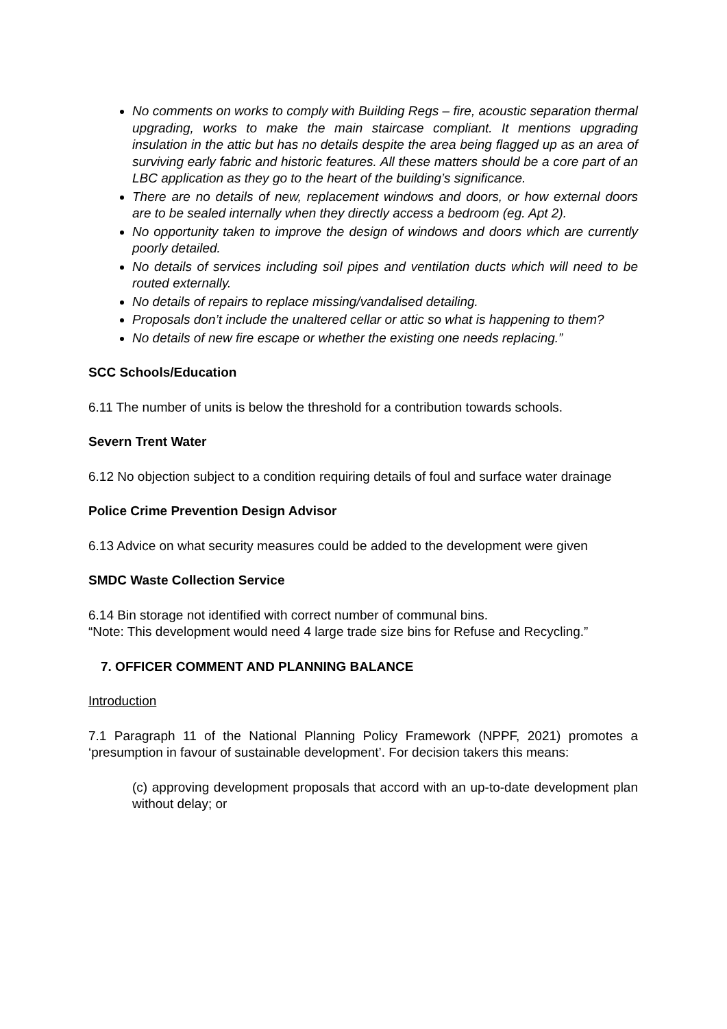No comments on works to comply with Building Regs – fire, acoustic separation thermal upgrading, works to make the main staircase compliant. It mentions upgrading insulation in the attic but has no details despite the area being flagged up as an area of surviving early fabric and historic features. All these matters should be a core part of an LBC application as they go to the heart of the building’s significance.
There are no details of new, replacement windows and doors, or how external doors are to be sealed internally when they directly access a bedroom (eg. Apt 2).
No opportunity taken to improve the design of windows and doors which are currently poorly detailed.
No details of services including soil pipes and ventilation ducts which will need to be routed externally.
No details of repairs to replace missing/vandalised detailing.
Proposals don’t include the unaltered cellar or attic so what is happening to them?
No details of new fire escape or whether the existing one needs replacing.”
SCC Schools/Education
6.11 The number of units is below the threshold for a contribution towards schools.
Severn Trent Water
6.12 No objection subject to a condition requiring details of foul and surface water drainage
Police Crime Prevention Design Advisor
6.13 Advice on what security measures could be added to the development were given
SMDC Waste Collection Service
6.14 Bin storage not identified with correct number of communal bins.
“Note: This development would need 4 large trade size bins for Refuse and Recycling.”
7. OFFICER COMMENT AND PLANNING BALANCE
Introduction
7.1 Paragraph 11 of the National Planning Policy Framework (NPPF, 2021) promotes a ‘presumption in favour of sustainable development’. For decision takers this means:
(c) approving development proposals that accord with an up-to-date development plan without delay; or